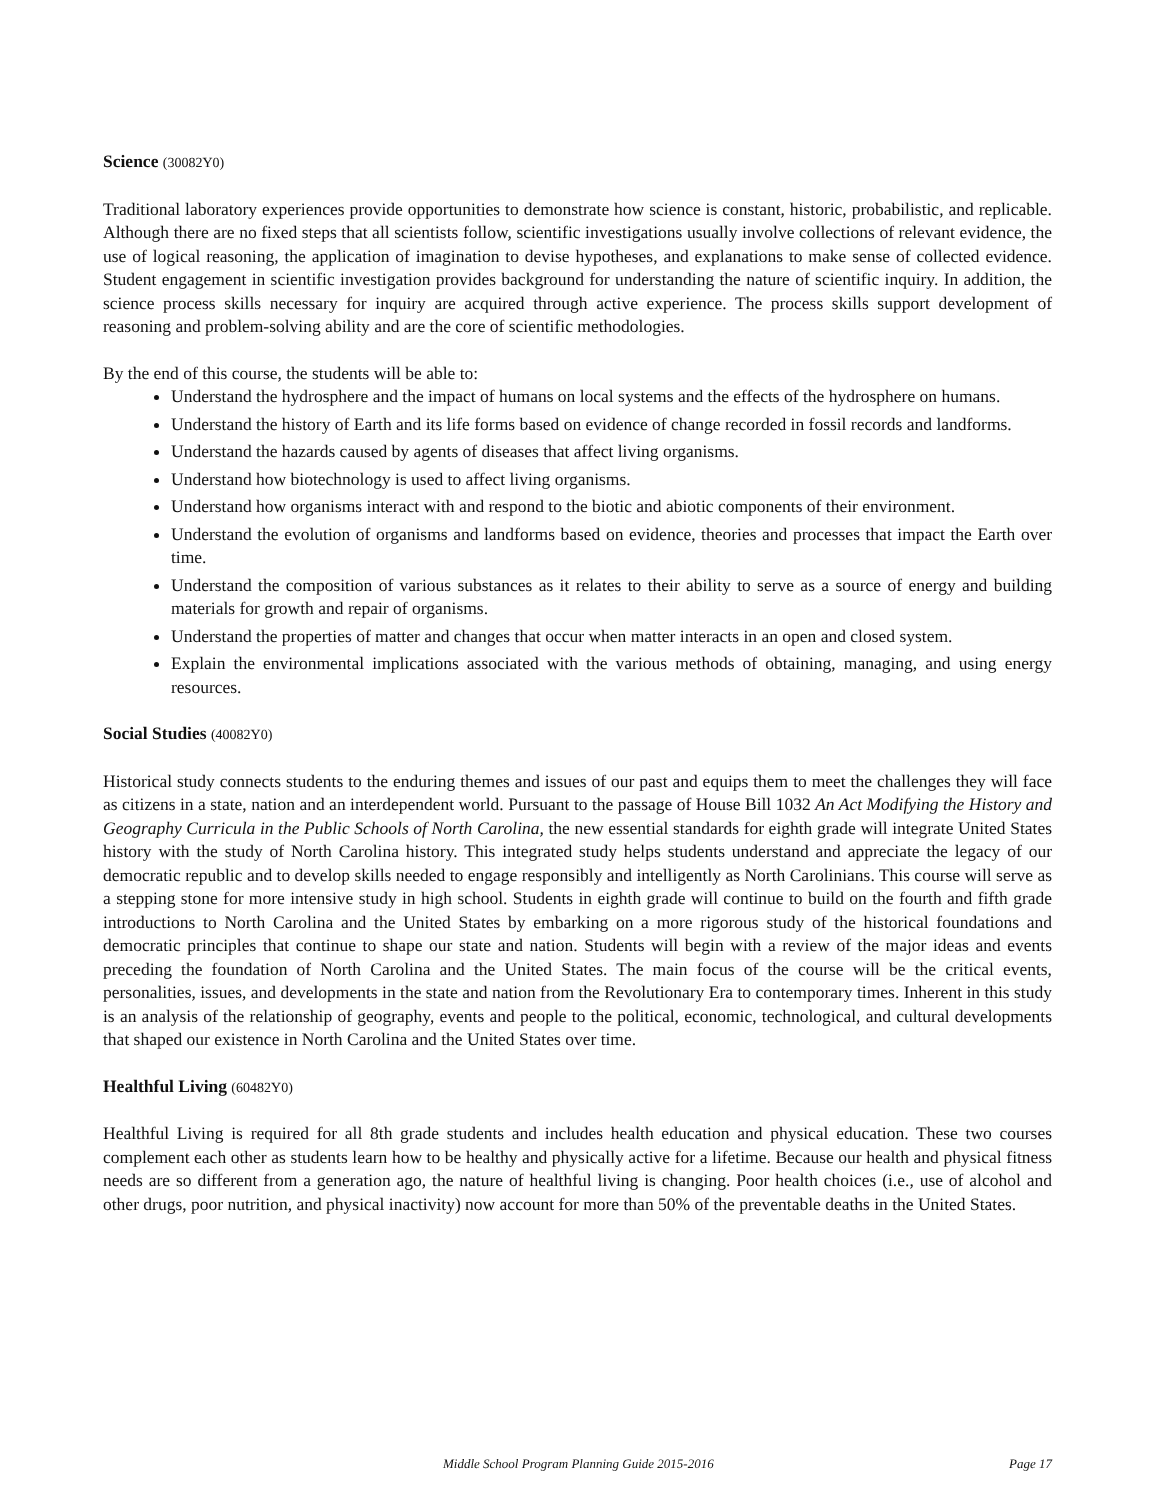Science (30082Y0)
Traditional laboratory experiences provide opportunities to demonstrate how science is constant, historic, probabilistic, and replicable. Although there are no fixed steps that all scientists follow, scientific investigations usually involve collections of relevant evidence, the use of logical reasoning, the application of imagination to devise hypotheses, and explanations to make sense of collected evidence. Student engagement in scientific investigation provides background for understanding the nature of scientific inquiry. In addition, the science process skills necessary for inquiry are acquired through active experience. The process skills support development of reasoning and problem-solving ability and are the core of scientific methodologies.
By the end of this course, the students will be able to:
Understand the hydrosphere and the impact of humans on local systems and the effects of the hydrosphere on humans.
Understand the history of Earth and its life forms based on evidence of change recorded in fossil records and landforms.
Understand the hazards caused by agents of diseases that affect living organisms.
Understand how biotechnology is used to affect living organisms.
Understand how organisms interact with and respond to the biotic and abiotic components of their environment.
Understand the evolution of organisms and landforms based on evidence, theories and processes that impact the Earth over time.
Understand the composition of various substances as it relates to their ability to serve as a source of energy and building materials for growth and repair of organisms.
Understand the properties of matter and changes that occur when matter interacts in an open and closed system.
Explain the environmental implications associated with the various methods of obtaining, managing, and using energy resources.
Social Studies (40082Y0)
Historical study connects students to the enduring themes and issues of our past and equips them to meet the challenges they will face as citizens in a state, nation and an interdependent world. Pursuant to the passage of House Bill 1032 An Act Modifying the History and Geography Curricula in the Public Schools of North Carolina, the new essential standards for eighth grade will integrate United States history with the study of North Carolina history. This integrated study helps students understand and appreciate the legacy of our democratic republic and to develop skills needed to engage responsibly and intelligently as North Carolinians. This course will serve as a stepping stone for more intensive study in high school. Students in eighth grade will continue to build on the fourth and fifth grade introductions to North Carolina and the United States by embarking on a more rigorous study of the historical foundations and democratic principles that continue to shape our state and nation. Students will begin with a review of the major ideas and events preceding the foundation of North Carolina and the United States. The main focus of the course will be the critical events, personalities, issues, and developments in the state and nation from the Revolutionary Era to contemporary times. Inherent in this study is an analysis of the relationship of geography, events and people to the political, economic, technological, and cultural developments that shaped our existence in North Carolina and the United States over time.
Healthful Living (60482Y0)
Healthful Living is required for all 8th grade students and includes health education and physical education. These two courses complement each other as students learn how to be healthy and physically active for a lifetime. Because our health and physical fitness needs are so different from a generation ago, the nature of healthful living is changing. Poor health choices (i.e., use of alcohol and other drugs, poor nutrition, and physical inactivity) now account for more than 50% of the preventable deaths in the United States.
Middle School Program Planning Guide 2015-2016 Page 17